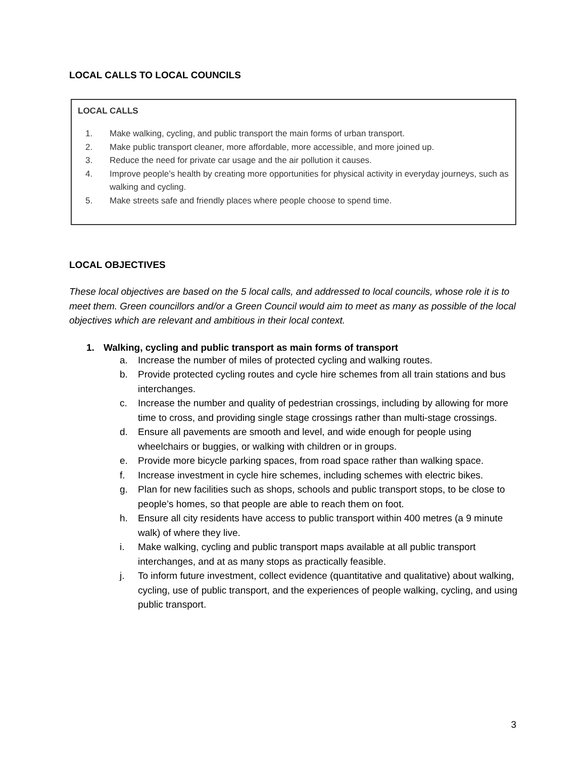LOCAL CALLS TO LOCAL COUNCILS
LOCAL CALLS
1. Make walking, cycling, and public transport the main forms of urban transport.
2. Make public transport cleaner, more affordable, more accessible, and more joined up.
3. Reduce the need for private car usage and the air pollution it causes.
4. Improve people’s health by creating more opportunities for physical activity in everyday journeys, such as walking and cycling.
5. Make streets safe and friendly places where people choose to spend time.
LOCAL OBJECTIVES
These local objectives are based on the 5 local calls, and addressed to local councils, whose role it is to meet them. Green councillors and/or a Green Council would aim to meet as many as possible of the local objectives which are relevant and ambitious in their local context.
1. Walking, cycling and public transport as main forms of transport
a. Increase the number of miles of protected cycling and walking routes.
b. Provide protected cycling routes and cycle hire schemes from all train stations and bus interchanges.
c. Increase the number and quality of pedestrian crossings, including by allowing for more time to cross, and providing single stage crossings rather than multi-stage crossings.
d. Ensure all pavements are smooth and level, and wide enough for people using wheelchairs or buggies, or walking with children or in groups.
e. Provide more bicycle parking spaces, from road space rather than walking space.
f. Increase investment in cycle hire schemes, including schemes with electric bikes.
g. Plan for new facilities such as shops, schools and public transport stops, to be close to people’s homes, so that people are able to reach them on foot.
h. Ensure all city residents have access to public transport within 400 metres (a 9 minute walk) of where they live.
i. Make walking, cycling and public transport maps available at all public transport interchanges, and at as many stops as practically feasible.
j. To inform future investment, collect evidence (quantitative and qualitative) about walking, cycling, use of public transport, and the experiences of people walking, cycling, and using public transport.
3